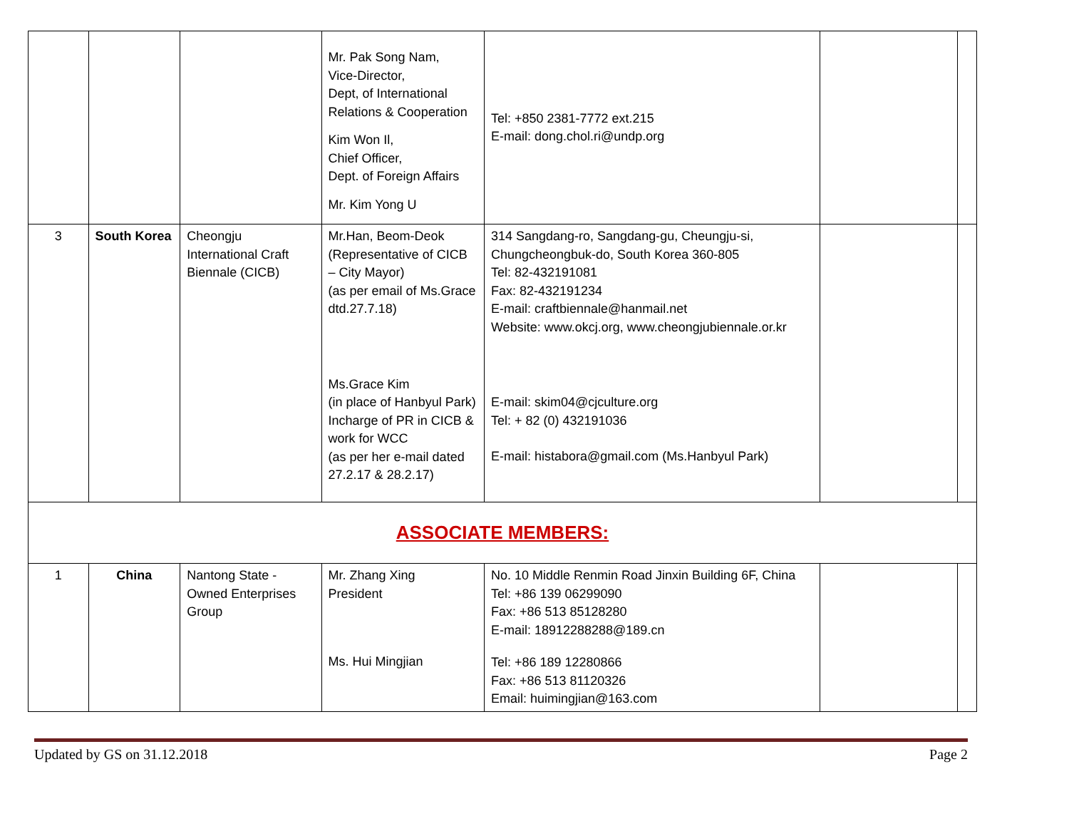| | | | Mr. Pak Song Nam, Vice-Director, Dept, of International Relations & Cooperation Kim Won Il, Chief Officer, Dept. of Foreign Affairs Mr. Kim Yong U | Tel: +850 2381-7772 ext.215 E-mail: dong.chol.ri@undp.org | | |
| 3 | South Korea | Cheongju International Craft Biennale (CICB) | Mr.Han, Beom-Deok (Representative of CICB – City Mayor) (as per email of Ms.Grace dtd.27.7.18) Ms.Grace Kim (in place of Hanbyul Park) Incharge of PR in CICB & work for WCC (as per her e-mail dated 27.2.17 & 28.2.17) | 314 Sangdang-ro, Sangdang-gu, Cheungju-si, Chungcheongbuk-do, South Korea 360-805 Tel: 82-432191081 Fax: 82-432191234 E-mail: craftbiennale@hanmail.net Website: www.okcj.org, www.cheongjubiennale.or.kr E-mail: skim04@cjculture.org Tel: + 82 (0) 432191036 E-mail: histabora@gmail.com (Ms.Hanbyul Park) | | |
| ASSOCIATE MEMBERS: | | | | | | |
| 1 | China | Nantong State -Owned Enterprises Group | Mr. Zhang Xing President Ms. Hui Mingjian | No. 10 Middle Renmin Road Jinxin Building 6F, China Tel: +86 139 06299090 Fax: +86 513 85128280 E-mail: 18912288288@189.cn Tel: +86 189 12280866 Fax: +86 513 81120326 Email: huimingjian@163.com | | |
Updated by GS on 31.12.2018 Page 2